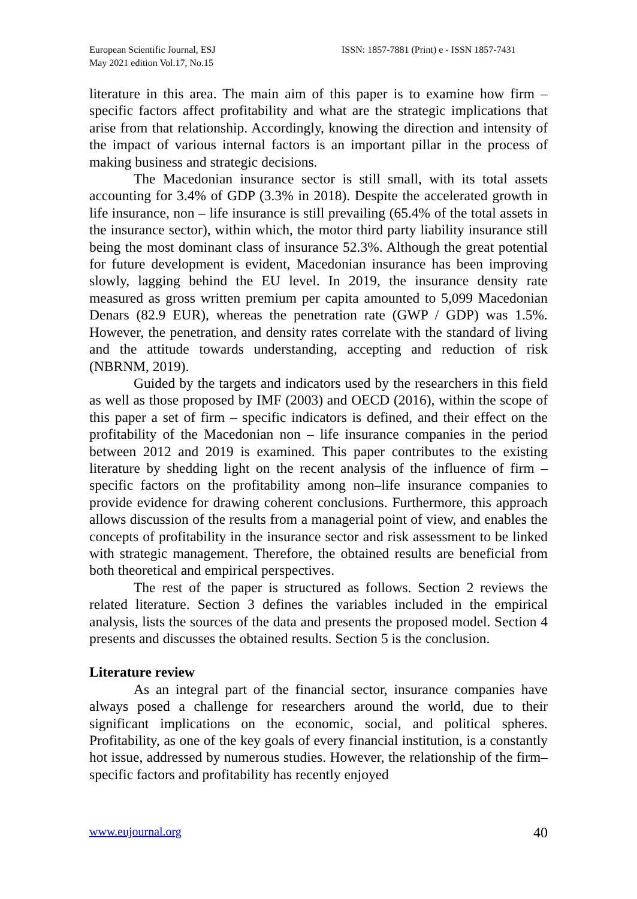European Scientific Journal, ESJ
May 2021 edition Vol.17, No.15
ISSN: 1857-7881 (Print) e - ISSN 1857-7431
literature in this area. The main aim of this paper is to examine how firm – specific factors affect profitability and what are the strategic implications that arise from that relationship. Accordingly, knowing the direction and intensity of the impact of various internal factors is an important pillar in the process of making business and strategic decisions.
The Macedonian insurance sector is still small, with its total assets accounting for 3.4% of GDP (3.3% in 2018). Despite the accelerated growth in life insurance, non – life insurance is still prevailing (65.4% of the total assets in the insurance sector), within which, the motor third party liability insurance still being the most dominant class of insurance 52.3%. Although the great potential for future development is evident, Macedonian insurance has been improving slowly, lagging behind the EU level. In 2019, the insurance density rate measured as gross written premium per capita amounted to 5,099 Macedonian Denars (82.9 EUR), whereas the penetration rate (GWP / GDP) was 1.5%. However, the penetration, and density rates correlate with the standard of living and the attitude towards understanding, accepting and reduction of risk (NBRNM, 2019).
Guided by the targets and indicators used by the researchers in this field as well as those proposed by IMF (2003) and OECD (2016), within the scope of this paper a set of firm – specific indicators is defined, and their effect on the profitability of the Macedonian non – life insurance companies in the period between 2012 and 2019 is examined. This paper contributes to the existing literature by shedding light on the recent analysis of the influence of firm – specific factors on the profitability among non–life insurance companies to provide evidence for drawing coherent conclusions. Furthermore, this approach allows discussion of the results from a managerial point of view, and enables the concepts of profitability in the insurance sector and risk assessment to be linked with strategic management. Therefore, the obtained results are beneficial from both theoretical and empirical perspectives.
The rest of the paper is structured as follows. Section 2 reviews the related literature. Section 3 defines the variables included in the empirical analysis, lists the sources of the data and presents the proposed model. Section 4 presents and discusses the obtained results. Section 5 is the conclusion.
Literature review
As an integral part of the financial sector, insurance companies have always posed a challenge for researchers around the world, due to their significant implications on the economic, social, and political spheres. Profitability, as one of the key goals of every financial institution, is a constantly hot issue, addressed by numerous studies. However, the relationship of the firm–specific factors and profitability has recently enjoyed
www.eujournal.org 40